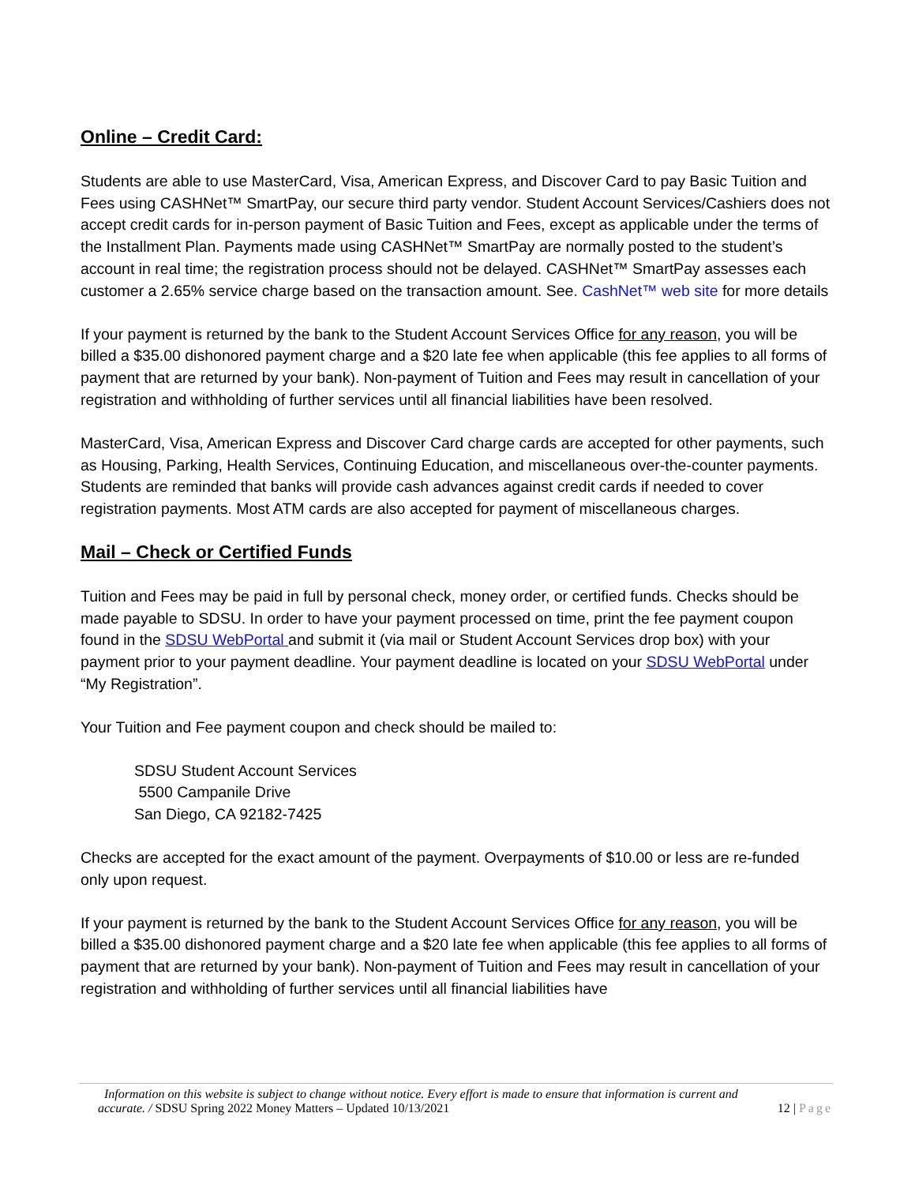Online – Credit Card:
Students are able to use MasterCard, Visa, American Express, and Discover Card to pay Basic Tuition and Fees using CASHNet™ SmartPay, our secure third party vendor. Student Account Services/Cashiers does not accept credit cards for in-person payment of Basic Tuition and Fees, except as applicable under the terms of the Installment Plan. Payments made using CASHNet™ SmartPay are normally posted to the student’s account in real time; the registration process should not be delayed. CASHNet™ SmartPay assesses each customer a 2.65% service charge based on the transaction amount. See. CashNet™ web site for more details
If your payment is returned by the bank to the Student Account Services Office for any reason, you will be billed a $35.00 dishonored payment charge and a $20 late fee when applicable (this fee applies to all forms of payment that are returned by your bank). Non-payment of Tuition and Fees may result in cancellation of your registration and withholding of further services until all financial liabilities have been resolved.
MasterCard, Visa, American Express and Discover Card charge cards are accepted for other payments, such as Housing, Parking, Health Services, Continuing Education, and miscellaneous over-the-counter payments. Students are reminded that banks will provide cash advances against credit cards if needed to cover registration payments. Most ATM cards are also accepted for payment of miscellaneous charges.
Mail – Check or Certified Funds
Tuition and Fees may be paid in full by personal check, money order, or certified funds. Checks should be made payable to SDSU. In order to have your payment processed on time, print the fee payment coupon found in the SDSU WebPortal and submit it (via mail or Student Account Services drop box) with your payment prior to your payment deadline. Your payment deadline is located on your SDSU WebPortal under “My Registration”.
Your Tuition and Fee payment coupon and check should be mailed to:
SDSU Student Account Services
5500 Campanile Drive
San Diego, CA 92182-7425
Checks are accepted for the exact amount of the payment. Overpayments of $10.00 or less are re-funded only upon request.
If your payment is returned by the bank to the Student Account Services Office for any reason, you will be billed a $35.00 dishonored payment charge and a $20 late fee when applicable (this fee applies to all forms of payment that are returned by your bank). Non-payment of Tuition and Fees may result in cancellation of your registration and withholding of further services until all financial liabilities have
Information on this website is subject to change without notice. Every effort is made to ensure that information is current and
accurate. / SDSU Spring 2022 Money Matters – Updated 10/13/2021 12 | Page